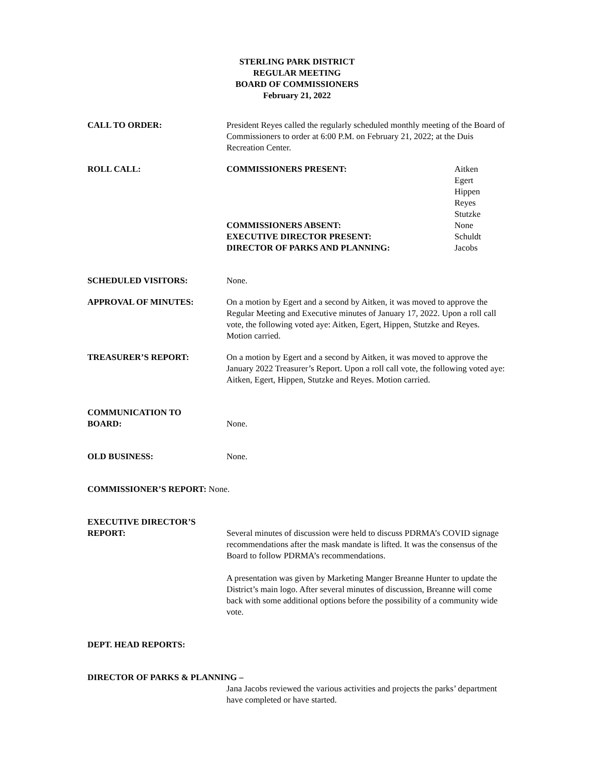STERLING PARK DISTRICT
REGULAR MEETING
BOARD OF COMMISSIONERS
February 21, 2022
CALL TO ORDER: President Reyes called the regularly scheduled monthly meeting of the Board of Commissioners to order at 6:00 P.M. on February 21, 2022; at the Duis Recreation Center.
ROLL CALL: COMMISSIONERS PRESENT: Aitken
Egert
Hippen
Reyes
Stutzke
COMMISSIONERS ABSENT:
EXECUTIVE DIRECTOR PRESENT:
DIRECTOR OF PARKS AND PLANNING:
None
Schuldt
Jacobs
SCHEDULED VISITORS: None.
APPROVAL OF MINUTES: On a motion by Egert and a second by Aitken, it was moved to approve the Regular Meeting and Executive minutes of January 17, 2022. Upon a roll call vote, the following voted aye: Aitken, Egert, Hippen, Stutzke and Reyes. Motion carried.
TREASURER’S REPORT: On a motion by Egert and a second by Aitken, it was moved to approve the January 2022 Treasurer’s Report. Upon a roll call vote, the following voted aye: Aitken, Egert, Hippen, Stutzke and Reyes. Motion carried.
COMMUNICATION TO
BOARD:
None.
OLD BUSINESS: None.
COMMISSIONER’S REPORT: None.
EXECUTIVE DIRECTOR’S
REPORT:
Several minutes of discussion were held to discuss PDRMA’s COVID signage recommendations after the mask mandate is lifted. It was the consensus of the Board to follow PDRMA’s recommendations.
A presentation was given by Marketing Manger Breanne Hunter to update the District’s main logo. After several minutes of discussion, Breanne will come back with some additional options before the possibility of a community wide vote.
DEPT. HEAD REPORTS:
DIRECTOR OF PARKS & PLANNING –
Jana Jacobs reviewed the various activities and projects the parks’ department have completed or have started.